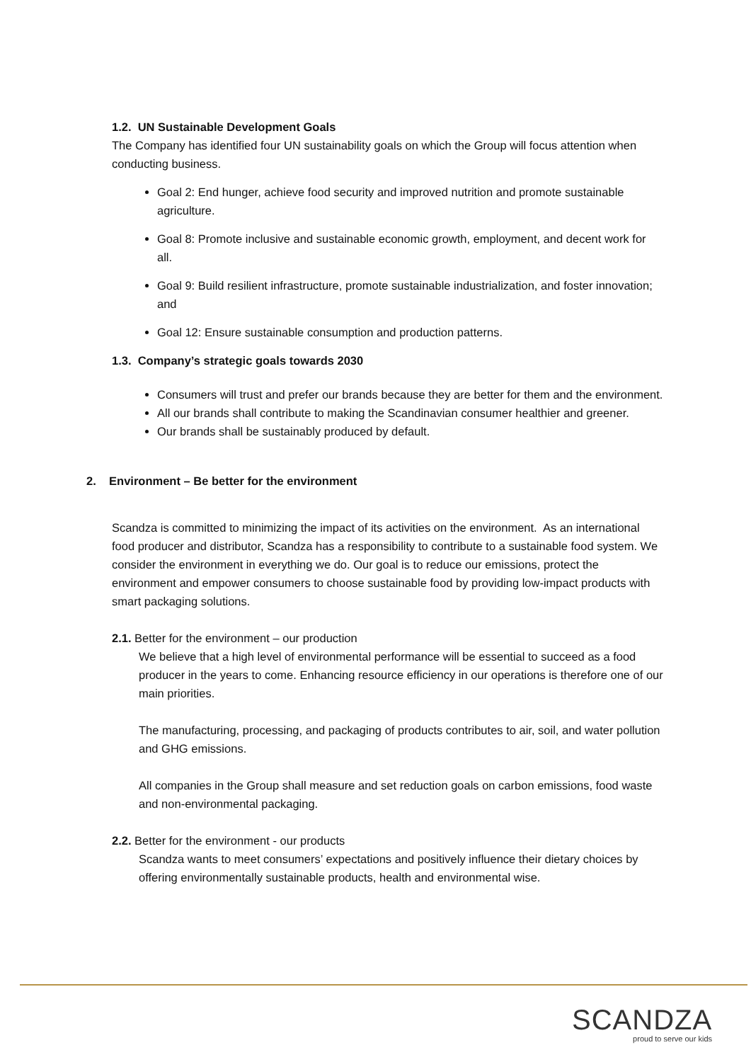1.2. UN Sustainable Development Goals
The Company has identified four UN sustainability goals on which the Group will focus attention when conducting business.
Goal 2: End hunger, achieve food security and improved nutrition and promote sustainable agriculture.
Goal 8: Promote inclusive and sustainable economic growth, employment, and decent work for all.
Goal 9: Build resilient infrastructure, promote sustainable industrialization, and foster innovation; and
Goal 12: Ensure sustainable consumption and production patterns.
1.3. Company’s strategic goals towards 2030
Consumers will trust and prefer our brands because they are better for them and the environment.
All our brands shall contribute to making the Scandinavian consumer healthier and greener.
Our brands shall be sustainably produced by default.
2. Environment – Be better for the environment
Scandza is committed to minimizing the impact of its activities on the environment. As an international food producer and distributor, Scandza has a responsibility to contribute to a sustainable food system. We consider the environment in everything we do. Our goal is to reduce our emissions, protect the environment and empower consumers to choose sustainable food by providing low-impact products with smart packaging solutions.
2.1. Better for the environment – our production
We believe that a high level of environmental performance will be essential to succeed as a food producer in the years to come. Enhancing resource efficiency in our operations is therefore one of our main priorities.
The manufacturing, processing, and packaging of products contributes to air, soil, and water pollution and GHG emissions.
All companies in the Group shall measure and set reduction goals on carbon emissions, food waste and non-environmental packaging.
2.2. Better for the environment - our products
Scandza wants to meet consumers’ expectations and positively influence their dietary choices by offering environmentally sustainable products, health and environmental wise.
SCANDZA
proud to serve our kids